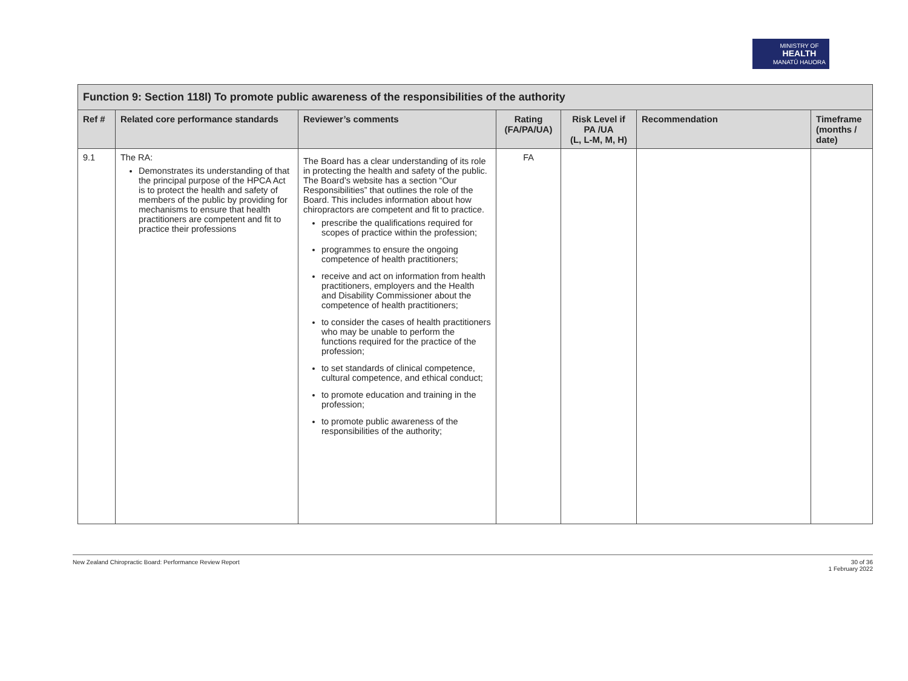MINISTRY OF
HEALTH
MANATŪ HAUORA
| Function 9: Section 118l) To promote public awareness of the responsibilities of the authority | | | | | | |
| --- | --- | --- | --- | --- | --- | --- |
| Ref # | Related core performance standards | Reviewer’s comments | Rating (FA/PA/UA) | Risk Level if PA /UA (L, L-M, M, H) | Recommendation | Timeframe (months / date) |
| 9.1 | The RA: Demonstrates its understanding of that the principal purpose of the HPCA Act is to protect the health and safety of members of the public by providing for mechanisms to ensure that health practitioners are competent and fit to practice their professions | The Board has a clear understanding of its role in protecting the health and safety of the public. The Board’s website has a section “Our Responsibilities” that outlines the role of the Board. This includes information about how chiropractors are competent and fit to practice. prescribe the qualifications required for scopes of practice within the profession; programmes to ensure the ongoing competence of health practitioners; receive and act on information from health practitioners, employers and the Health and Disability Commissioner about the competence of health practitioners; to consider the cases of health practitioners who may be unable to perform the functions required for the practice of the profession; to set standards of clinical competence, cultural competence, and ethical conduct; to promote education and training in the profession; to promote public awareness of the responsibilities of the authority; | FA | | | |
New Zealand Chiropractic Board: Performance Review Report 30 of 36
1 February 2022